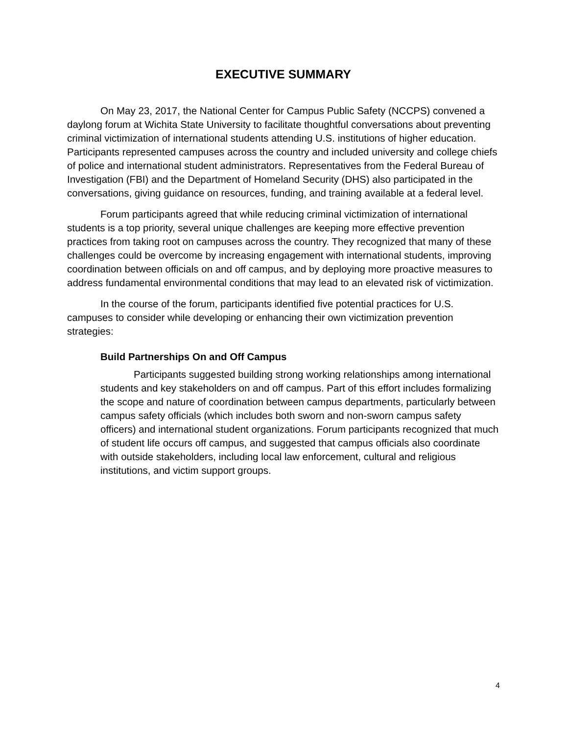EXECUTIVE SUMMARY
On May 23, 2017, the National Center for Campus Public Safety (NCCPS) convened a daylong forum at Wichita State University to facilitate thoughtful conversations about preventing criminal victimization of international students attending U.S. institutions of higher education. Participants represented campuses across the country and included university and college chiefs of police and international student administrators. Representatives from the Federal Bureau of Investigation (FBI) and the Department of Homeland Security (DHS) also participated in the conversations, giving guidance on resources, funding, and training available at a federal level.
Forum participants agreed that while reducing criminal victimization of international students is a top priority, several unique challenges are keeping more effective prevention practices from taking root on campuses across the country. They recognized that many of these challenges could be overcome by increasing engagement with international students, improving coordination between officials on and off campus, and by deploying more proactive measures to address fundamental environmental conditions that may lead to an elevated risk of victimization.
In the course of the forum, participants identified five potential practices for U.S. campuses to consider while developing or enhancing their own victimization prevention strategies:
Build Partnerships On and Off Campus
Participants suggested building strong working relationships among international students and key stakeholders on and off campus. Part of this effort includes formalizing the scope and nature of coordination between campus departments, particularly between campus safety officials (which includes both sworn and non-sworn campus safety officers) and international student organizations. Forum participants recognized that much of student life occurs off campus, and suggested that campus officials also coordinate with outside stakeholders, including local law enforcement, cultural and religious institutions, and victim support groups.
4